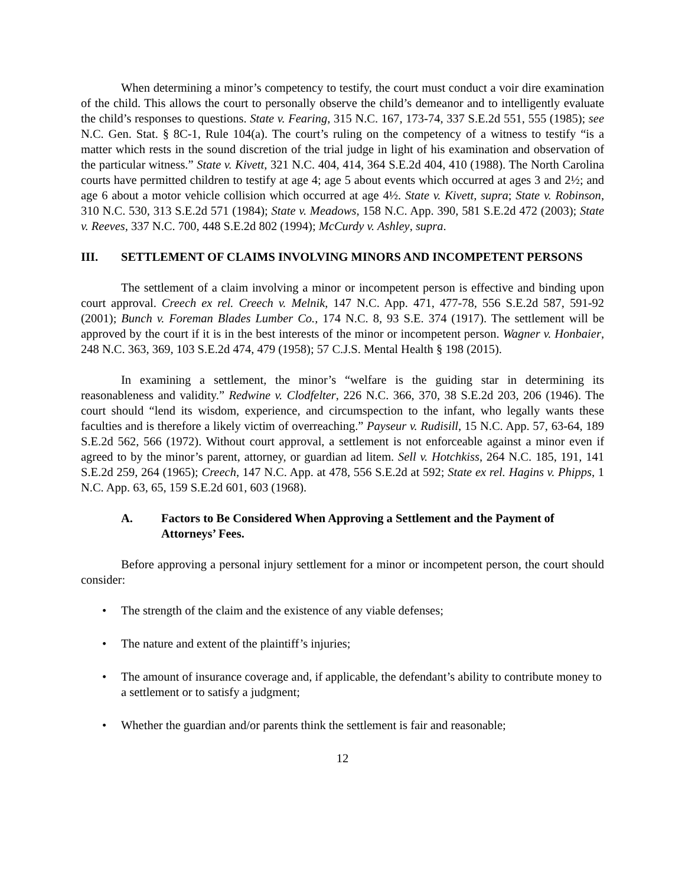When determining a minor’s competency to testify, the court must conduct a voir dire examination of the child. This allows the court to personally observe the child’s demeanor and to intelligently evaluate the child’s responses to questions. State v. Fearing, 315 N.C. 167, 173-74, 337 S.E.2d 551, 555 (1985); see N.C. Gen. Stat. § 8C-1, Rule 104(a). The court’s ruling on the competency of a witness to testify “is a matter which rests in the sound discretion of the trial judge in light of his examination and observation of the particular witness.” State v. Kivett, 321 N.C. 404, 414, 364 S.E.2d 404, 410 (1988). The North Carolina courts have permitted children to testify at age 4; age 5 about events which occurred at ages 3 and 2½; and age 6 about a motor vehicle collision which occurred at age 4½. State v. Kivett, supra; State v. Robinson, 310 N.C. 530, 313 S.E.2d 571 (1984); State v. Meadows, 158 N.C. App. 390, 581 S.E.2d 472 (2003); State v. Reeves, 337 N.C. 700, 448 S.E.2d 802 (1994); McCurdy v. Ashley, supra.
III. SETTLEMENT OF CLAIMS INVOLVING MINORS AND INCOMPETENT PERSONS
The settlement of a claim involving a minor or incompetent person is effective and binding upon court approval. Creech ex rel. Creech v. Melnik, 147 N.C. App. 471, 477-78, 556 S.E.2d 587, 591-92 (2001); Bunch v. Foreman Blades Lumber Co., 174 N.C. 8, 93 S.E. 374 (1917). The settlement will be approved by the court if it is in the best interests of the minor or incompetent person. Wagner v. Honbaier, 248 N.C. 363, 369, 103 S.E.2d 474, 479 (1958); 57 C.J.S. Mental Health § 198 (2015).
In examining a settlement, the minor’s “welfare is the guiding star in determining its reasonableness and validity.” Redwine v. Clodfelter, 226 N.C. 366, 370, 38 S.E.2d 203, 206 (1946). The court should “lend its wisdom, experience, and circumspection to the infant, who legally wants these faculties and is therefore a likely victim of overreaching.” Payseur v. Rudisill, 15 N.C. App. 57, 63-64, 189 S.E.2d 562, 566 (1972). Without court approval, a settlement is not enforceable against a minor even if agreed to by the minor’s parent, attorney, or guardian ad litem. Sell v. Hotchkiss, 264 N.C. 185, 191, 141 S.E.2d 259, 264 (1965); Creech, 147 N.C. App. at 478, 556 S.E.2d at 592; State ex rel. Hagins v. Phipps, 1 N.C. App. 63, 65, 159 S.E.2d 601, 603 (1968).
A. Factors to Be Considered When Approving a Settlement and the Payment of Attorneys’ Fees.
Before approving a personal injury settlement for a minor or incompetent person, the court should consider:
• The strength of the claim and the existence of any viable defenses;
• The nature and extent of the plaintiff’s injuries;
• The amount of insurance coverage and, if applicable, the defendant’s ability to contribute money to a settlement or to satisfy a judgment;
• Whether the guardian and/or parents think the settlement is fair and reasonable;
12